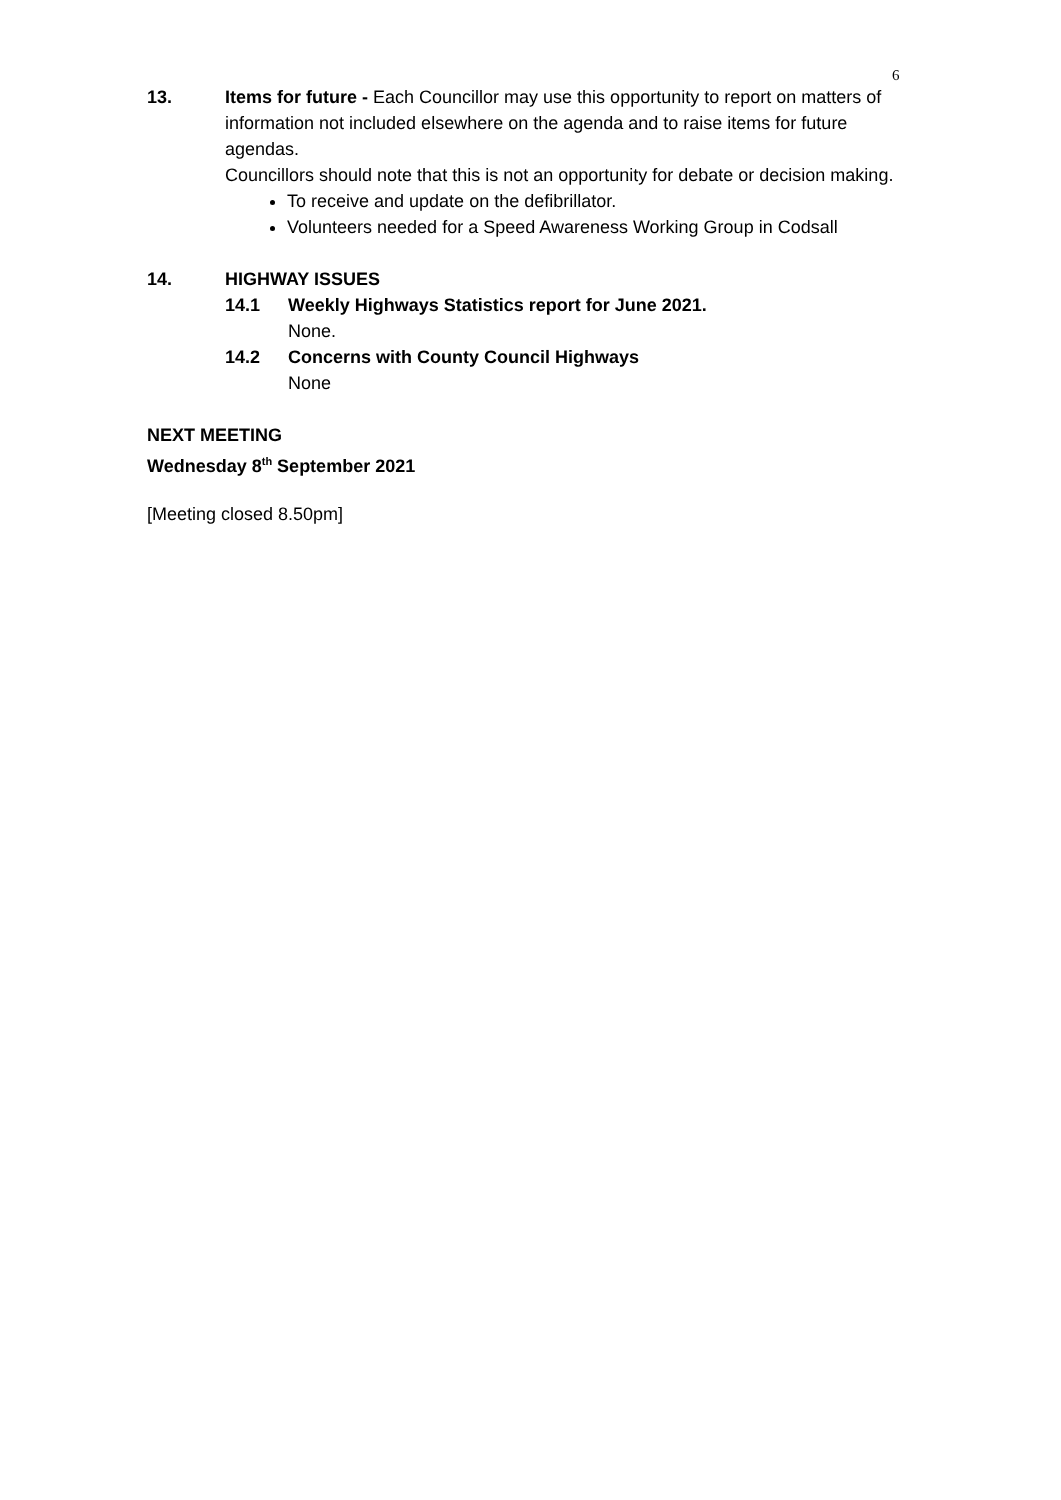6
13. Items for future - Each Councillor may use this opportunity to report on matters of information not included elsewhere on the agenda and to raise items for future agendas.
Councillors should note that this is not an opportunity for debate or decision making.
To receive and update on the defibrillator.
Volunteers needed for a Speed Awareness Working Group in Codsall
14. HIGHWAY ISSUES
14.1 Weekly Highways Statistics report for June 2021.
None.
14.2 Concerns with County Council Highways
None
NEXT MEETING
Wednesday 8<sup>th</sup> September 2021
[Meeting closed 8.50pm]